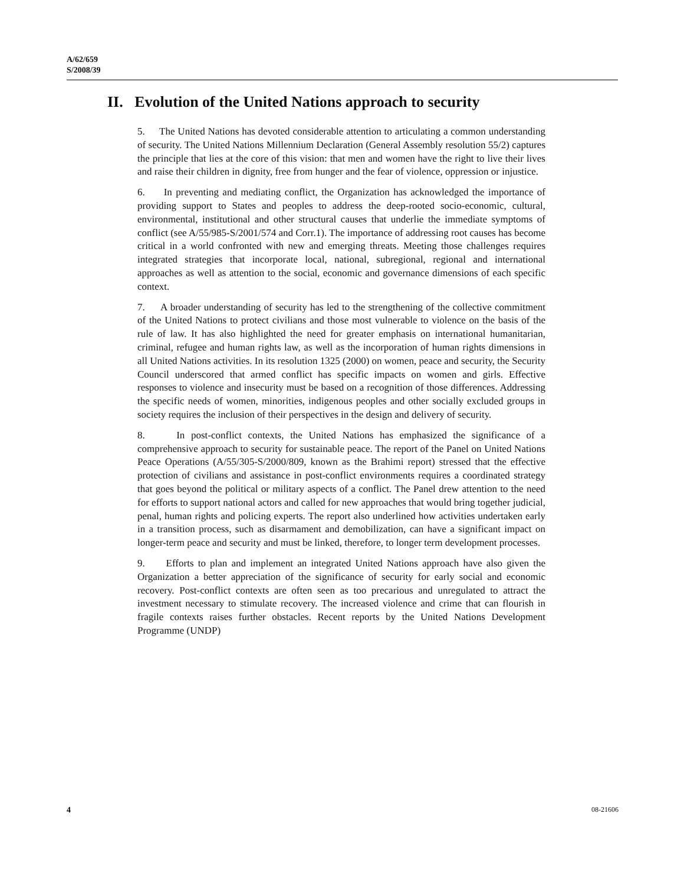A/62/659
S/2008/39
II. Evolution of the United Nations approach to security
5. The United Nations has devoted considerable attention to articulating a common understanding of security. The United Nations Millennium Declaration (General Assembly resolution 55/2) captures the principle that lies at the core of this vision: that men and women have the right to live their lives and raise their children in dignity, free from hunger and the fear of violence, oppression or injustice.
6. In preventing and mediating conflict, the Organization has acknowledged the importance of providing support to States and peoples to address the deep-rooted socio-economic, cultural, environmental, institutional and other structural causes that underlie the immediate symptoms of conflict (see A/55/985-S/2001/574 and Corr.1). The importance of addressing root causes has become critical in a world confronted with new and emerging threats. Meeting those challenges requires integrated strategies that incorporate local, national, subregional, regional and international approaches as well as attention to the social, economic and governance dimensions of each specific context.
7. A broader understanding of security has led to the strengthening of the collective commitment of the United Nations to protect civilians and those most vulnerable to violence on the basis of the rule of law. It has also highlighted the need for greater emphasis on international humanitarian, criminal, refugee and human rights law, as well as the incorporation of human rights dimensions in all United Nations activities. In its resolution 1325 (2000) on women, peace and security, the Security Council underscored that armed conflict has specific impacts on women and girls. Effective responses to violence and insecurity must be based on a recognition of those differences. Addressing the specific needs of women, minorities, indigenous peoples and other socially excluded groups in society requires the inclusion of their perspectives in the design and delivery of security.
8. In post-conflict contexts, the United Nations has emphasized the significance of a comprehensive approach to security for sustainable peace. The report of the Panel on United Nations Peace Operations (A/55/305-S/2000/809, known as the Brahimi report) stressed that the effective protection of civilians and assistance in post-conflict environments requires a coordinated strategy that goes beyond the political or military aspects of a conflict. The Panel drew attention to the need for efforts to support national actors and called for new approaches that would bring together judicial, penal, human rights and policing experts. The report also underlined how activities undertaken early in a transition process, such as disarmament and demobilization, can have a significant impact on longer-term peace and security and must be linked, therefore, to longer term development processes.
9. Efforts to plan and implement an integrated United Nations approach have also given the Organization a better appreciation of the significance of security for early social and economic recovery. Post-conflict contexts are often seen as too precarious and unregulated to attract the investment necessary to stimulate recovery. The increased violence and crime that can flourish in fragile contexts raises further obstacles. Recent reports by the United Nations Development Programme (UNDP)
4 08-21606